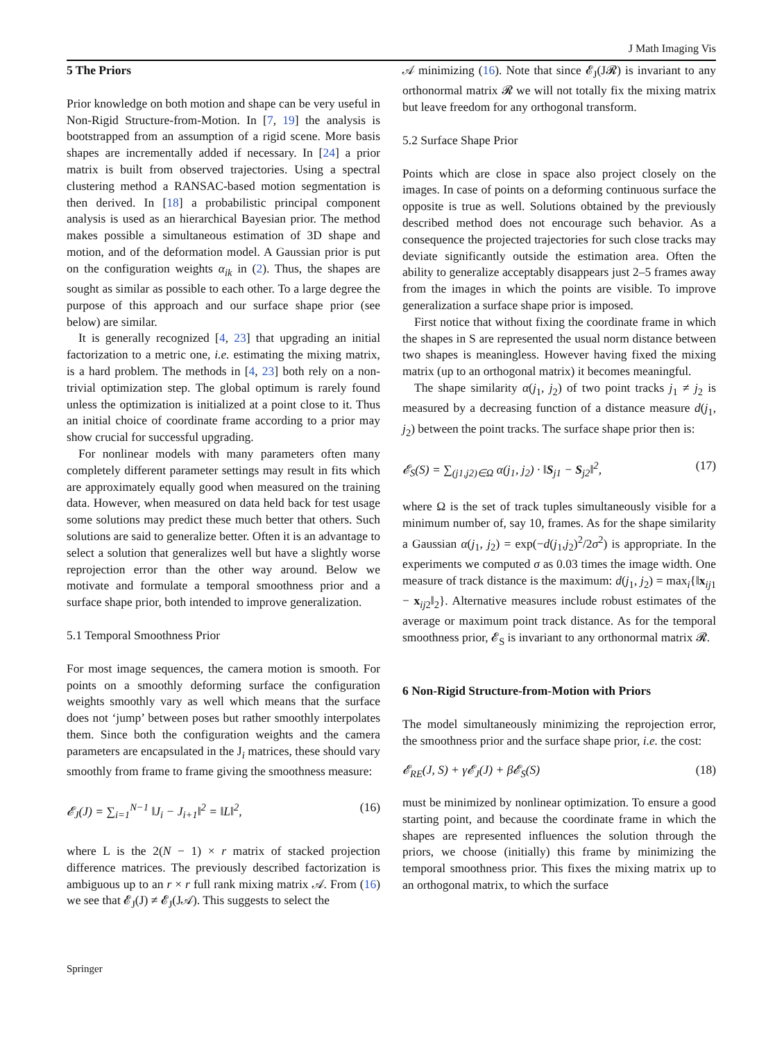J Math Imaging Vis
5 The Priors
Prior knowledge on both motion and shape can be very useful in Non-Rigid Structure-from-Motion. In [7, 19] the analysis is bootstrapped from an assumption of a rigid scene. More basis shapes are incrementally added if necessary. In [24] a prior matrix is built from observed trajectories. Using a spectral clustering method a RANSAC-based motion segmentation is then derived. In [18] a probabilistic principal component analysis is used as an hierarchical Bayesian prior. The method makes possible a simultaneous estimation of 3D shape and motion, and of the deformation model. A Gaussian prior is put on the configuration weights α<sub>ik</sub> in (2). Thus, the shapes are sought as similar as possible to each other. To a large degree the purpose of this approach and our surface shape prior (see below) are similar.
It is generally recognized [4, 23] that upgrading an initial factorization to a metric one, i.e. estimating the mixing matrix, is a hard problem. The methods in [4, 23] both rely on a non-trivial optimization step. The global optimum is rarely found unless the optimization is initialized at a point close to it. Thus an initial choice of coordinate frame according to a prior may show crucial for successful upgrading.
For nonlinear models with many parameters often many completely different parameter settings may result in fits which are approximately equally good when measured on the training data. However, when measured on data held back for test usage some solutions may predict these much better that others. Such solutions are said to generalize better. Often it is an advantage to select a solution that generalizes well but have a slightly worse reprojection error than the other way around. Below we motivate and formulate a temporal smoothness prior and a surface shape prior, both intended to improve generalization.
5.1 Temporal Smoothness Prior
For most image sequences, the camera motion is smooth. For points on a smoothly deforming surface the configuration weights smoothly vary as well which means that the surface does not ‘jump’ between poses but rather smoothly interpolates them. Since both the configuration weights and the camera parameters are encapsulated in the J<sub>i</sub> matrices, these should vary smoothly from frame to frame giving the smoothness measure:
𝓔<sub>J</sub>(J) = ∑<sub>i=1</sub><sup>N−1</sup> ‖J<sub>i</sub> − J<sub>i+1</sub>‖<sup>2</sup> = ‖L‖<sup>2</sup>, (16)
where L is the 2(N − 1) × r matrix of stacked projection difference matrices. The previously described factorization is ambiguous up to an r × r full rank mixing matrix 𝒜. From (16) we see that 𝓔<sub>J</sub>(J) ≠ 𝓔<sub>J</sub>(J𝒜). This suggests to select the
𝒜 minimizing (16). Note that since 𝓔<sub>J</sub>(J𝓡) is invariant to any orthonormal matrix 𝓡 we will not totally fix the mixing matrix but leave freedom for any orthogonal transform.
5.2 Surface Shape Prior
Points which are close in space also project closely on the images. In case of points on a deforming continuous surface the opposite is true as well. Solutions obtained by the previously described method does not encourage such behavior. As a consequence the projected trajectories for such close tracks may deviate significantly outside the estimation area. Often the ability to generalize acceptably disappears just 2–5 frames away from the images in which the points are visible. To improve generalization a surface shape prior is imposed.
First notice that without fixing the coordinate frame in which the shapes in S are represented the usual norm distance between two shapes is meaningless. However having fixed the mixing matrix (up to an orthogonal matrix) it becomes meaningful.
The shape similarity α(j<sub>1</sub>, j<sub>2</sub>) of two point tracks j<sub>1</sub> ≠ j<sub>2</sub> is measured by a decreasing function of a distance measure d(j<sub>1</sub>, j<sub>2</sub>) between the point tracks. The surface shape prior then is:
𝓔<sub>S</sub>(S) = ∑<sub>(j1,j2)∈Ω</sub> α(j<sub>1</sub>, j<sub>2</sub>) · ‖S<sub>j1</sub> − S<sub>j2</sub>‖<sup>2</sup>, (17)
where Ω is the set of track tuples simultaneously visible for a minimum number of, say 10, frames. As for the shape similarity a Gaussian α(j<sub>1</sub>, j<sub>2</sub>) = exp(−d(j<sub>1</sub>,j<sub>2</sub>)<sup>2</sup>/2σ<sup>2</sup>) is appropriate. In the experiments we computed σ as 0.03 times the image width. One measure of track distance is the maximum: d(j<sub>1</sub>, j<sub>2</sub>) = max<sub>i</sub>{‖x<sub>ij1</sub> − x<sub>ij2</sub>‖<sub>2</sub>}. Alternative measures include robust estimates of the average or maximum point track distance. As for the temporal smoothness prior, 𝓔<sub>S</sub> is invariant to any orthonormal matrix 𝓡.
6 Non-Rigid Structure-from-Motion with Priors
The model simultaneously minimizing the reprojection error, the smoothness prior and the surface shape prior, i.e. the cost:
𝓔<sub>RE</sub>(J, S) + γ𝓔<sub>J</sub>(J) + β𝓔<sub>S</sub>(S) (18)
must be minimized by nonlinear optimization. To ensure a good starting point, and because the coordinate frame in which the shapes are represented influences the solution through the priors, we choose (initially) this frame by minimizing the temporal smoothness prior. This fixes the mixing matrix up to an orthogonal matrix, to which the surface
Springer